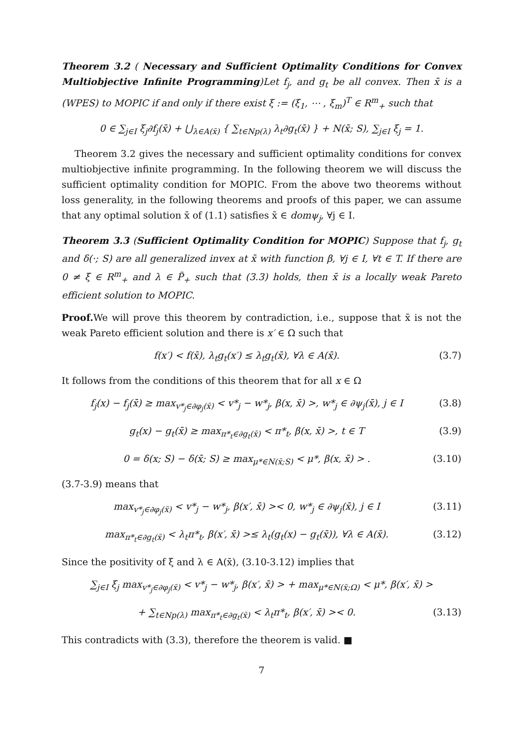Theorem 3.2 ( Necessary and Sufficient Optimality Conditions for Convex Multiobjective Infinite Programming)Let f<sub>j</sub>, and g<sub>t</sub> be all convex. Then x̄ is a (WPES) to MOPIC if and only if there exist ξ := (ξ<sub>1</sub>, ⋯ , ξ<sub>m</sub>)<sup>T</sup> ∈ R<sup>m</sup><sub>+</sub> such that
0 ∈ ∑<sub>j∈I</sub> ξ<sub>j</sub>∂f<sub>j</sub>(x̄) + ⋃<sub>λ∈A(x̄)</sub> { ∑<sub>t∈Np(λ)</sub> λ<sub>t</sub>∂g<sub>t</sub>(x̄) } + N(x̄; S), ∑<sub>j∈I</sub> ξ<sub>j</sub> = 1.
Theorem 3.2 gives the necessary and sufficient optimality conditions for convex multiobjective infinite programming. In the following theorem we will discuss the sufficient optimality condition for MOPIC. From the above two theorems without loss generality, in the following theorems and proofs of this paper, we can assume that any optimal solution x̄ of (1.1) satisfies x̄ ∈ domψ<sub>j</sub>, ∀j ∈ I.
Theorem 3.3 (Sufficient Optimality Condition for MOPIC) Suppose that f<sub>j</sub>, g<sub>t</sub> and δ(·; S) are all generalized invex at x̄ with function β, ∀j ∈ I, ∀t ∈ T. If there are 0 ≠ ξ ∈ R<sup>m</sup><sub>+</sub> and λ ∈ P̃<sub>+</sub> such that (3.3) holds, then x̄ is a locally weak Pareto efficient solution to MOPIC.
Proof. We will prove this theorem by contradiction, i.e., suppose that x̄ is not the weak Pareto efficient solution and there is x′ ∈ Ω such that
f(x′) < f(x̄), λ<sub>t</sub>g<sub>t</sub>(x′) ≤ λ<sub>t</sub>g<sub>t</sub>(x̄), ∀λ ∈ A(x̄).
(3.7)
It follows from the conditions of this theorem that for all x ∈ Ω
f<sub>j</sub>(x) − f<sub>j</sub>(x̄) ≥ max<sub>v*<sub>j</sub>∈∂φ<sub>j</sub>(x̄)</sub> < v*<sub>j</sub> − w*<sub>j</sub>, β(x, x̄) >, w*<sub>j</sub> ∈ ∂ψ<sub>j</sub>(x̄), j ∈ I
(3.8)
g<sub>t</sub>(x) − g<sub>t</sub>(x̄) ≥ max<sub>π*<sub>t</sub>∈∂g<sub>t</sub>(x̄)</sub> < π*<sub>t</sub>, β(x, x̄) >, t ∈ T
(3.9)
0 = δ(x; S) − δ(x̄; S) ≥ max<sub>μ*∈N(x̄;S)</sub> < μ*, β(x, x̄) > .
(3.10)
(3.7-3.9) means that
max<sub>v*<sub>j</sub>∈∂φ<sub>j</sub>(x̄)</sub> < v*<sub>j</sub> − w*<sub>j</sub>, β(x′, x̄) >< 0, w*<sub>j</sub> ∈ ∂ψ<sub>j</sub>(x̄), j ∈ I
(3.11)
max<sub>π*<sub>t</sub>∈∂g<sub>t</sub>(x̄)</sub> < λ<sub>t</sub>π*<sub>t</sub>, β(x′, x̄) >≤ λ<sub>t</sub>(g<sub>t</sub>(x) − g<sub>t</sub>(x̄)), ∀λ ∈ A(x̄).
(3.12)
Since the positivity of ξ and λ ∈ A(x̄), (3.10-3.12) implies that
∑<sub>j∈I</sub> ξ<sub>j</sub> max<sub>v*<sub>j</sub>∈∂φ<sub>j</sub>(x̄)</sub> < v*<sub>j</sub> − w*<sub>j</sub>, β(x′, x̄) > + max<sub>μ*∈N(x̄;Ω)</sub> < μ*, β(x′, x̄) >
+ ∑<sub>t∈Np(λ)</sub> max<sub>π*<sub>t</sub>∈∂g<sub>t</sub>(x̄)</sub> < λ<sub>t</sub>π*<sub>t</sub>, β(x′, x̄) >< 0.
(3.13)
This contradicts with (3.3), therefore the theorem is valid. ■
7